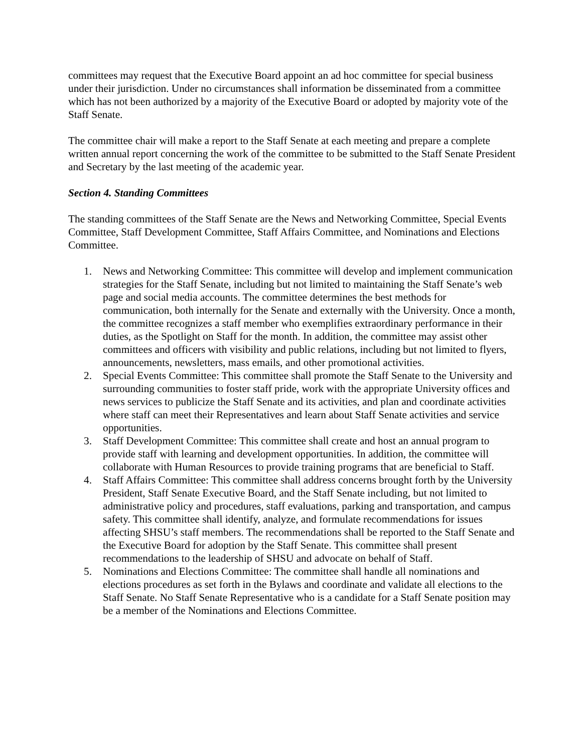committees may request that the Executive Board appoint an ad hoc committee for special business under their jurisdiction. Under no circumstances shall information be disseminated from a committee which has not been authorized by a majority of the Executive Board or adopted by majority vote of the Staff Senate.
The committee chair will make a report to the Staff Senate at each meeting and prepare a complete written annual report concerning the work of the committee to be submitted to the Staff Senate President and Secretary by the last meeting of the academic year.
Section 4. Standing Committees
The standing committees of the Staff Senate are the News and Networking Committee, Special Events Committee, Staff Development Committee, Staff Affairs Committee, and Nominations and Elections Committee.
1. News and Networking Committee: This committee will develop and implement communication strategies for the Staff Senate, including but not limited to maintaining the Staff Senate’s web page and social media accounts. The committee determines the best methods for communication, both internally for the Senate and externally with the University. Once a month, the committee recognizes a staff member who exemplifies extraordinary performance in their duties, as the Spotlight on Staff for the month. In addition, the committee may assist other committees and officers with visibility and public relations, including but not limited to flyers, announcements, newsletters, mass emails, and other promotional activities.
2. Special Events Committee: This committee shall promote the Staff Senate to the University and surrounding communities to foster staff pride, work with the appropriate University offices and news services to publicize the Staff Senate and its activities, and plan and coordinate activities where staff can meet their Representatives and learn about Staff Senate activities and service opportunities.
3. Staff Development Committee: This committee shall create and host an annual program to provide staff with learning and development opportunities. In addition, the committee will collaborate with Human Resources to provide training programs that are beneficial to Staff.
4. Staff Affairs Committee: This committee shall address concerns brought forth by the University President, Staff Senate Executive Board, and the Staff Senate including, but not limited to administrative policy and procedures, staff evaluations, parking and transportation, and campus safety. This committee shall identify, analyze, and formulate recommendations for issues affecting SHSU’s staff members. The recommendations shall be reported to the Staff Senate and the Executive Board for adoption by the Staff Senate. This committee shall present recommendations to the leadership of SHSU and advocate on behalf of Staff.
5. Nominations and Elections Committee: The committee shall handle all nominations and elections procedures as set forth in the Bylaws and coordinate and validate all elections to the Staff Senate. No Staff Senate Representative who is a candidate for a Staff Senate position may be a member of the Nominations and Elections Committee.